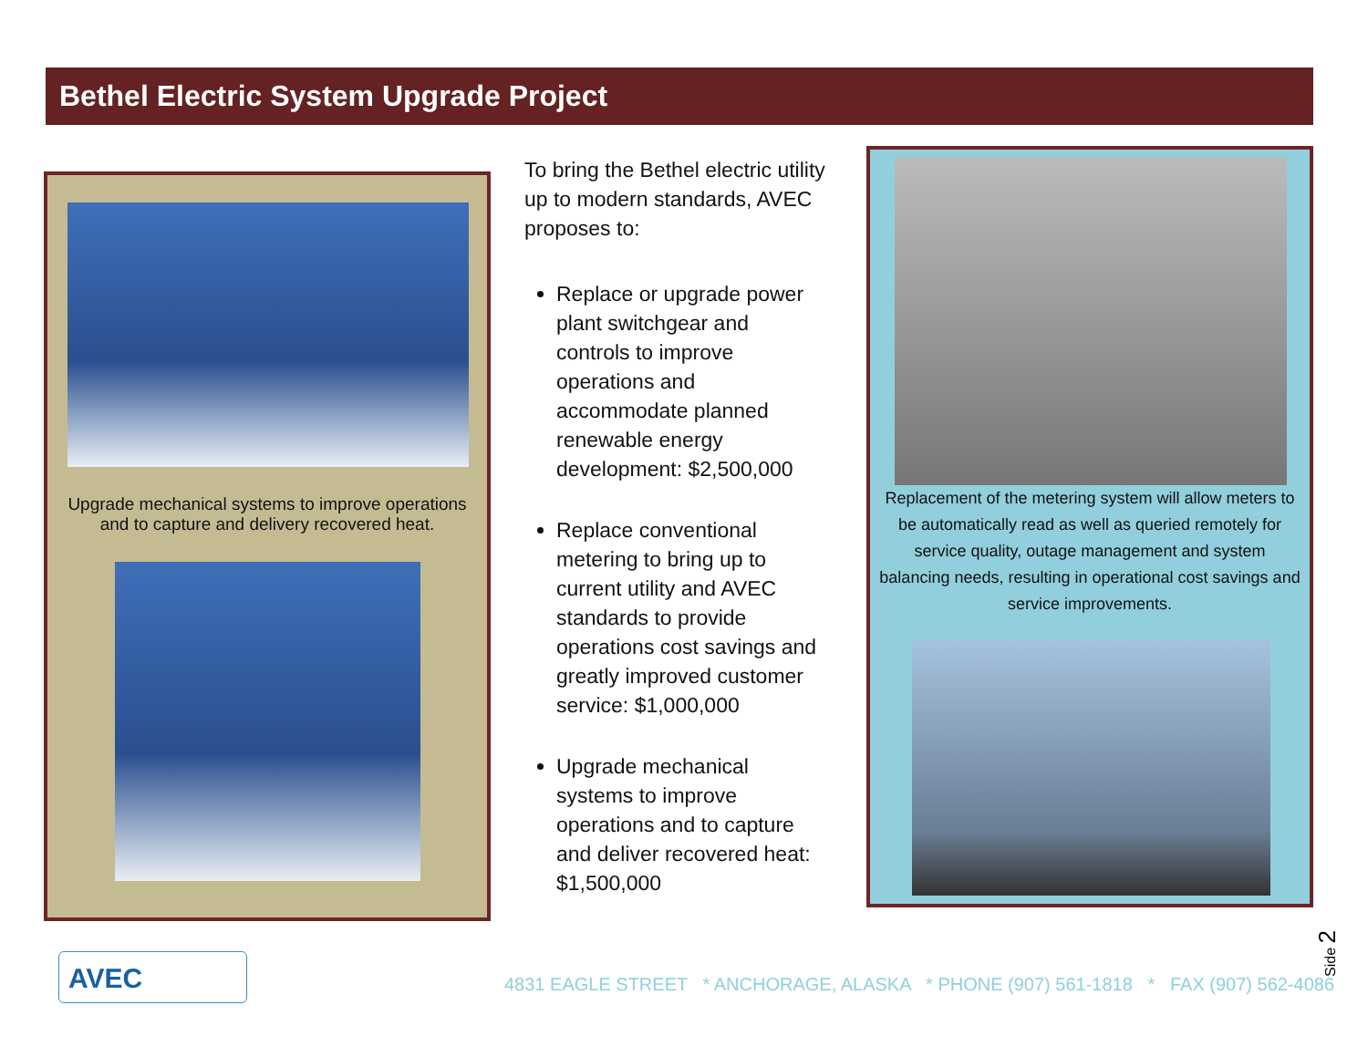Bethel Electric System Upgrade Project
Upgrade mechanical systems to improve operations and to capture and delivery recovered heat.
To bring the Bethel electric utility up to modern standards, AVEC proposes to:
Replace or upgrade power plant switchgear and controls to improve operations and accommodate planned renewable energy development: $2,500,000
Replace conventional metering to bring up to current utility and AVEC standards to provide operations cost savings and greatly improved customer service: $1,000,000
Upgrade mechanical systems to improve operations and to capture and deliver recovered heat: $1,500,000
Replacement of the metering system will allow meters to be automatically read as well as queried remotely for service quality, outage management and system balancing needs, resulting in operational cost savings and service improvements.
AVEC
4831 EAGLE STREET * ANCHORAGE, ALASKA * PHONE (907) 561-1818 * FAX (907) 562-4086
Side 2